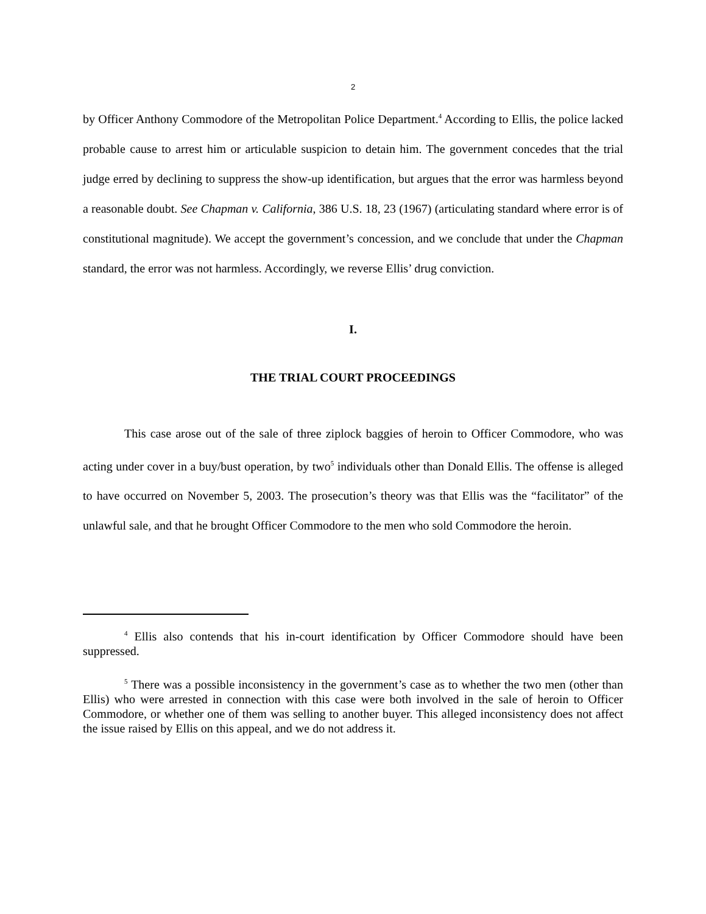2
by Officer Anthony Commodore of the Metropolitan Police Department.<sup>4</sup> According to Ellis, the police lacked probable cause to arrest him or articulable suspicion to detain him. The government concedes that the trial judge erred by declining to suppress the show-up identification, but argues that the error was harmless beyond a reasonable doubt. See Chapman v. California, 386 U.S. 18, 23 (1967) (articulating standard where error is of constitutional magnitude). We accept the government’s concession, and we conclude that under the Chapman standard, the error was not harmless. Accordingly, we reverse Ellis’ drug conviction.
I.
THE TRIAL COURT PROCEEDINGS
This case arose out of the sale of three ziplock baggies of heroin to Officer Commodore, who was acting under cover in a buy/bust operation, by two<sup>5</sup> individuals other than Donald Ellis. The offense is alleged to have occurred on November 5, 2003. The prosecution’s theory was that Ellis was the “facilitator” of the unlawful sale, and that he brought Officer Commodore to the men who sold Commodore the heroin.
<sup>4</sup> Ellis also contends that his in-court identification by Officer Commodore should have been suppressed.
<sup>5</sup> There was a possible inconsistency in the government’s case as to whether the two men (other than Ellis) who were arrested in connection with this case were both involved in the sale of heroin to Officer Commodore, or whether one of them was selling to another buyer. This alleged inconsistency does not affect the issue raised by Ellis on this appeal, and we do not address it.